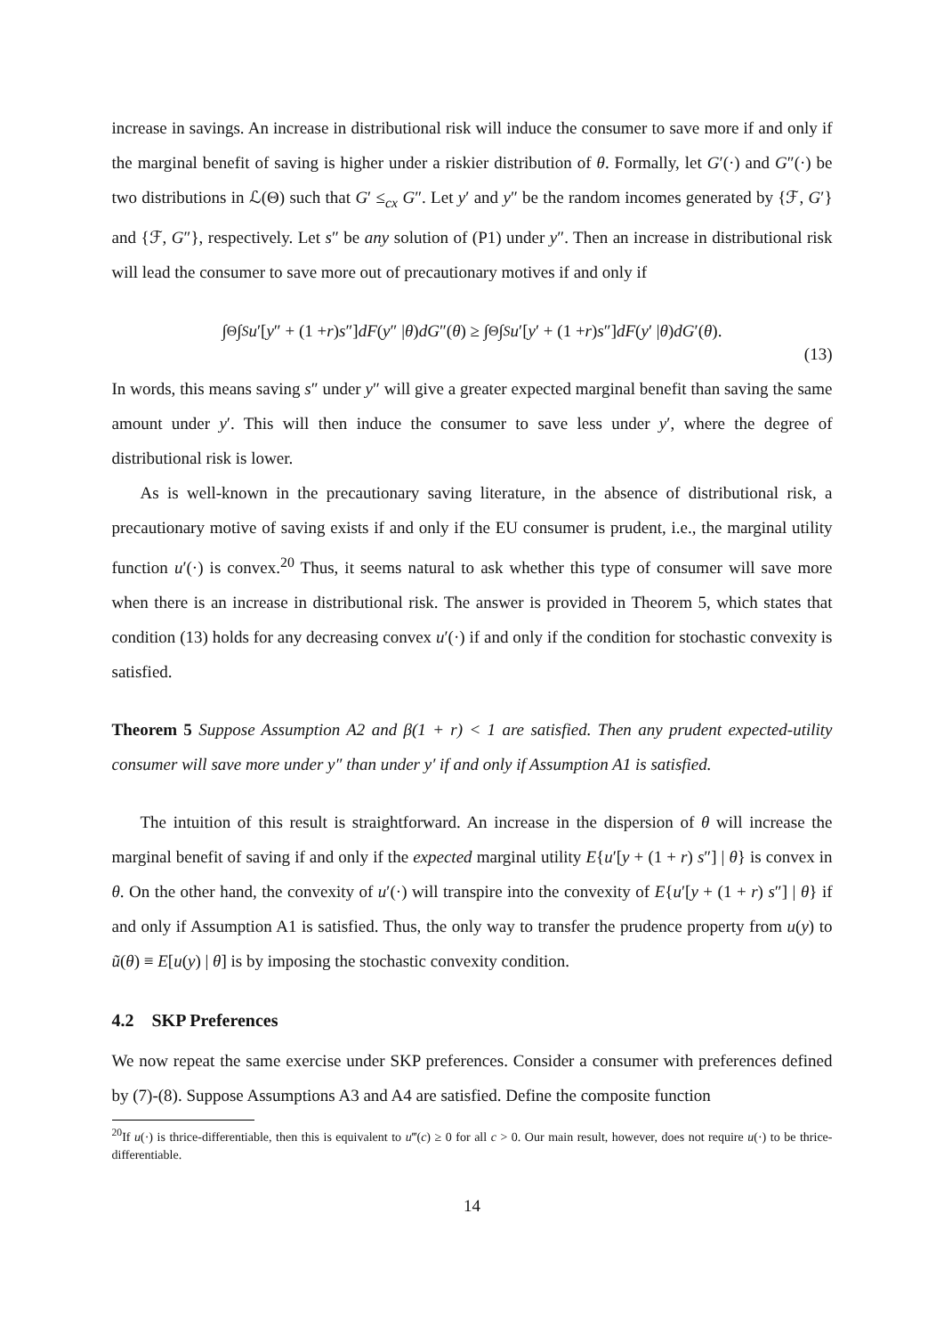increase in savings. An increase in distributional risk will induce the consumer to save more if and only if the marginal benefit of saving is higher under a riskier distribution of θ. Formally, let G′(·) and G″(·) be two distributions in ℒ(Θ) such that G′ ≤<sub>cx</sub> G″. Let y′ and y″ be the random incomes generated by {ℱ, G′} and {ℱ, G″}, respectively. Let s″ be any solution of (P1) under y″. Then an increase in distributional risk will lead the consumer to save more out of precautionary motives if and only if
∫<sub>Θ</sub>∫<sub>S</sub> u ′[y ″ + (1 + r) s ″] dF (y ″ | θ) dG ″(θ) ≥ ∫<sub>Θ</sub>∫<sub>S</sub> u ′[y ′ + (1 + r) s ″] dF (y ′ | θ) dG ′(θ).
(13)
In words, this means saving s″ under y″ will give a greater expected marginal benefit than saving the same amount under y′. This will then induce the consumer to save less under y′, where the degree of distributional risk is lower.
As is well-known in the precautionary saving literature, in the absence of distributional risk, a precautionary motive of saving exists if and only if the EU consumer is prudent, i.e., the marginal utility function u′(·) is convex.<sup>20</sup> Thus, it seems natural to ask whether this type of consumer will save more when there is an increase in distributional risk. The answer is provided in Theorem 5, which states that condition (13) holds for any decreasing convex u′(·) if and only if the condition for stochastic convexity is satisfied.
Theorem 5 Suppose Assumption A2 and β(1 + r) < 1 are satisfied. Then any prudent expected-utility consumer will save more under y″ than under y′ if and only if Assumption A1 is satisfied.
The intuition of this result is straightforward. An increase in the dispersion of θ will increase the marginal benefit of saving if and only if the expected marginal utility E{u′[y + (1 + r) s″] | θ} is convex in θ. On the other hand, the convexity of u′(·) will transpire into the convexity of E{u′[y + (1 + r) s″] | θ} if and only if Assumption A1 is satisfied. Thus, the only way to transfer the prudence property from u(y) to ũ(θ) ≡ E[u(y) | θ] is by imposing the stochastic convexity condition.
4.2 SKP Preferences
We now repeat the same exercise under SKP preferences. Consider a consumer with preferences defined by (7)-(8). Suppose Assumptions A3 and A4 are satisfied. Define the composite function
<sup>20</sup> If u(·) is thrice-differentiable, then this is equivalent to u‴(c) ≥ 0 for all c > 0. Our main result, however, does not require u(·) to be thrice-differentiable.
14